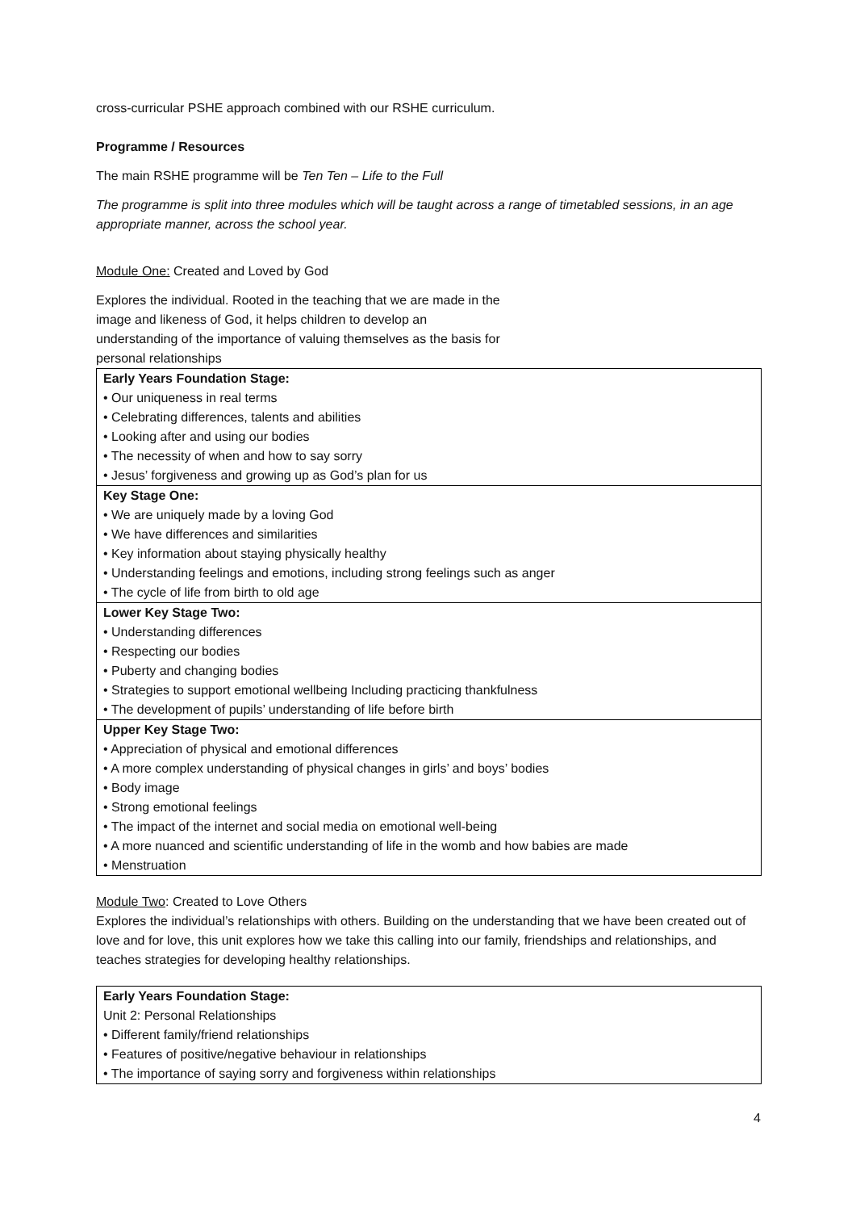cross-curricular PSHE approach combined with our RSHE curriculum.
Programme / Resources
The main RSHE programme will be Ten Ten – Life to the Full
The programme is split into three modules which will be taught across a range of timetabled sessions, in an age appropriate manner, across the school year.
Module One: Created and Loved by God
Explores the individual. Rooted in the teaching that we are made in the
image and likeness of God, it helps children to develop an
understanding of the importance of valuing themselves as the basis for
personal relationships
| Early Years Foundation Stage: • Our uniqueness in real terms • Celebrating differences, talents and abilities • Looking after and using our bodies • The necessity of when and how to say sorry • Jesus’ forgiveness and growing up as God’s plan for us |
| Key Stage One: • We are uniquely made by a loving God • We have differences and similarities • Key information about staying physically healthy • Understanding feelings and emotions, including strong feelings such as anger • The cycle of life from birth to old age |
| Lower Key Stage Two: • Understanding differences • Respecting our bodies • Puberty and changing bodies • Strategies to support emotional wellbeing Including practicing thankfulness • The development of pupils’ understanding of life before birth |
| Upper Key Stage Two: • Appreciation of physical and emotional differences • A more complex understanding of physical changes in girls’ and boys’ bodies • Body image • Strong emotional feelings • The impact of the internet and social media on emotional well-being • A more nuanced and scientific understanding of life in the womb and how babies are made • Menstruation |
Module Two: Created to Love Others
Explores the individual’s relationships with others. Building on the understanding that we have been created out of love and for love, this unit explores how we take this calling into our family, friendships and relationships, and teaches strategies for developing healthy relationships.
| Early Years Foundation Stage: Unit 2: Personal Relationships • Different family/friend relationships • Features of positive/negative behaviour in relationships • The importance of saying sorry and forgiveness within relationships |
4